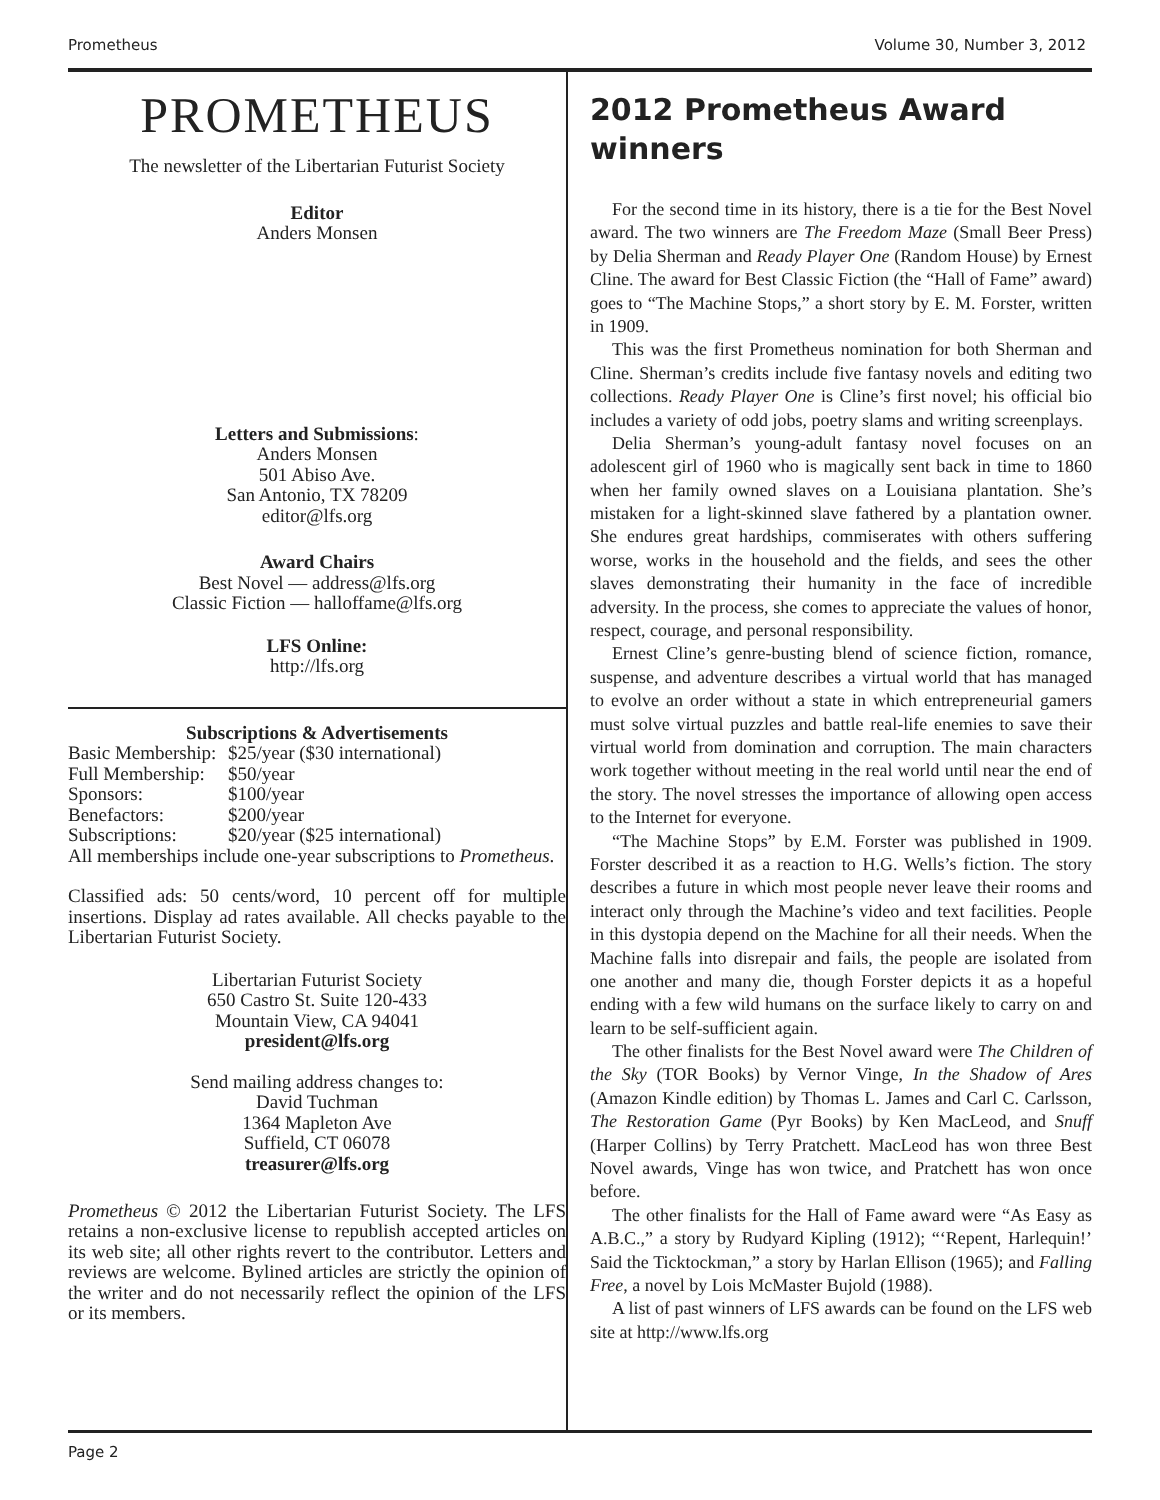Prometheus Volume 30, Number 3, 2012
PROMETHEUS
The newsletter of the Libertarian Futurist Society
Editor
Anders Monsen
Letters and Submissions:
Anders Monsen
501 Abiso Ave.
San Antonio, TX 78209
editor@lfs.org
Award Chairs
Best Novel — address@lfs.org
Classic Fiction — halloffame@lfs.org
LFS Online:
http://lfs.org
Subscriptions & Advertisements
| Basic Membership: | $25/year ($30 international) |
| Full Membership: | $50/year |
| Sponsors: | $100/year |
| Benefactors: | $200/year |
| Subscriptions: | $20/year ($25 international) |
All memberships include one-year subscriptions to Prometheus.
Classified ads: 50 cents/word, 10 percent off for multiple insertions. Display ad rates available. All checks payable to the Libertarian Futurist Society.
Libertarian Futurist Society
650 Castro St. Suite 120-433
Mountain View, CA 94041
president@lfs.org
Send mailing address changes to:
David Tuchman
1364 Mapleton Ave
Suffield, CT 06078
treasurer@lfs.org
Prometheus © 2012 the Libertarian Futurist Society. The LFS retains a non-exclusive license to republish accepted articles on its web site; all other rights revert to the contributor. Letters and reviews are welcome. Bylined articles are strictly the opinion of the writer and do not necessarily reflect the opinion of the LFS or its members.
2012 Prometheus Award winners
For the second time in its history, there is a tie for the Best Novel award. The two winners are The Freedom Maze (Small Beer Press) by Delia Sherman and Ready Player One (Random House) by Ernest Cline. The award for Best Classic Fiction (the “Hall of Fame” award) goes to “The Machine Stops,” a short story by E. M. Forster, written in 1909.
This was the first Prometheus nomination for both Sherman and Cline. Sherman’s credits include five fantasy novels and editing two collections. Ready Player One is Cline’s first novel; his official bio includes a variety of odd jobs, poetry slams and writing screenplays.
Delia Sherman’s young-adult fantasy novel focuses on an adolescent girl of 1960 who is magically sent back in time to 1860 when her family owned slaves on a Louisiana plantation. She’s mistaken for a light-skinned slave fathered by a plantation owner. She endures great hardships, commiserates with others suffering worse, works in the household and the fields, and sees the other slaves demonstrating their humanity in the face of incredible adversity. In the process, she comes to appreciate the values of honor, respect, courage, and personal responsibility.
Ernest Cline’s genre-busting blend of science fiction, romance, suspense, and adventure describes a virtual world that has managed to evolve an order without a state in which entrepreneurial gamers must solve virtual puzzles and battle real-life enemies to save their virtual world from domination and corruption. The main characters work together without meeting in the real world until near the end of the story. The novel stresses the importance of allowing open access to the Internet for everyone.
“The Machine Stops” by E.M. Forster was published in 1909. Forster described it as a reaction to H.G. Wells’s fiction. The story describes a future in which most people never leave their rooms and interact only through the Machine’s video and text facilities. People in this dystopia depend on the Machine for all their needs. When the Machine falls into disrepair and fails, the people are isolated from one another and many die, though Forster depicts it as a hopeful ending with a few wild humans on the surface likely to carry on and learn to be self-sufficient again.
The other finalists for the Best Novel award were The Children of the Sky (TOR Books) by Vernor Vinge, In the Shadow of Ares (Amazon Kindle edition) by Thomas L. James and Carl C. Carlsson, The Restoration Game (Pyr Books) by Ken MacLeod, and Snuff (Harper Collins) by Terry Pratchett. MacLeod has won three Best Novel awards, Vinge has won twice, and Pratchett has won once before.
The other finalists for the Hall of Fame award were “As Easy as A.B.C.,” a story by Rudyard Kipling (1912); “‘Repent, Harlequin!’ Said the Ticktockman,” a story by Harlan Ellison (1965); and Falling Free, a novel by Lois McMaster Bujold (1988).
A list of past winners of LFS awards can be found on the LFS web site at http://www.lfs.org
Page 2